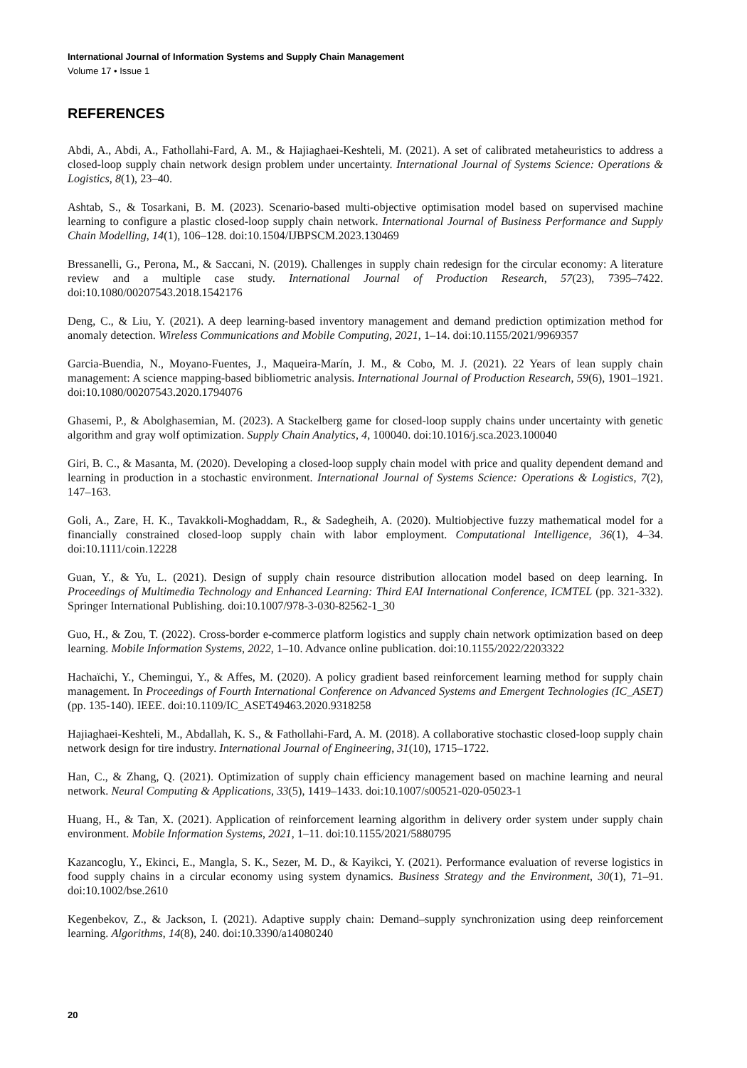International Journal of Information Systems and Supply Chain Management
Volume 17 • Issue 1
REFERENCES
Abdi, A., Abdi, A., Fathollahi-Fard, A. M., & Hajiaghaei-Keshteli, M. (2021). A set of calibrated metaheuristics to address a closed-loop supply chain network design problem under uncertainty. International Journal of Systems Science: Operations & Logistics, 8(1), 23–40.
Ashtab, S., & Tosarkani, B. M. (2023). Scenario-based multi-objective optimisation model based on supervised machine learning to configure a plastic closed-loop supply chain network. International Journal of Business Performance and Supply Chain Modelling, 14(1), 106–128. doi:10.1504/IJBPSCM.2023.130469
Bressanelli, G., Perona, M., & Saccani, N. (2019). Challenges in supply chain redesign for the circular economy: A literature review and a multiple case study. International Journal of Production Research, 57(23), 7395–7422. doi:10.1080/00207543.2018.1542176
Deng, C., & Liu, Y. (2021). A deep learning-based inventory management and demand prediction optimization method for anomaly detection. Wireless Communications and Mobile Computing, 2021, 1–14. doi:10.1155/2021/9969357
Garcia-Buendia, N., Moyano-Fuentes, J., Maqueira-Marín, J. M., & Cobo, M. J. (2021). 22 Years of lean supply chain management: A science mapping-based bibliometric analysis. International Journal of Production Research, 59(6), 1901–1921. doi:10.1080/00207543.2020.1794076
Ghasemi, P., & Abolghasemian, M. (2023). A Stackelberg game for closed-loop supply chains under uncertainty with genetic algorithm and gray wolf optimization. Supply Chain Analytics, 4, 100040. doi:10.1016/j.sca.2023.100040
Giri, B. C., & Masanta, M. (2020). Developing a closed-loop supply chain model with price and quality dependent demand and learning in production in a stochastic environment. International Journal of Systems Science: Operations & Logistics, 7(2), 147–163.
Goli, A., Zare, H. K., Tavakkoli-Moghaddam, R., & Sadegheih, A. (2020). Multiobjective fuzzy mathematical model for a financially constrained closed-loop supply chain with labor employment. Computational Intelligence, 36(1), 4–34. doi:10.1111/coin.12228
Guan, Y., & Yu, L. (2021). Design of supply chain resource distribution allocation model based on deep learning. In Proceedings of Multimedia Technology and Enhanced Learning: Third EAI International Conference, ICMTEL (pp. 321-332). Springer International Publishing. doi:10.1007/978-3-030-82562-1_30
Guo, H., & Zou, T. (2022). Cross-border e-commerce platform logistics and supply chain network optimization based on deep learning. Mobile Information Systems, 2022, 1–10. Advance online publication. doi:10.1155/2022/2203322
Hachaïchi, Y., Chemingui, Y., & Affes, M. (2020). A policy gradient based reinforcement learning method for supply chain management. In Proceedings of Fourth International Conference on Advanced Systems and Emergent Technologies (IC_ASET) (pp. 135-140). IEEE. doi:10.1109/IC_ASET49463.2020.9318258
Hajiaghaei-Keshteli, M., Abdallah, K. S., & Fathollahi-Fard, A. M. (2018). A collaborative stochastic closed-loop supply chain network design for tire industry. International Journal of Engineering, 31(10), 1715–1722.
Han, C., & Zhang, Q. (2021). Optimization of supply chain efficiency management based on machine learning and neural network. Neural Computing & Applications, 33(5), 1419–1433. doi:10.1007/s00521-020-05023-1
Huang, H., & Tan, X. (2021). Application of reinforcement learning algorithm in delivery order system under supply chain environment. Mobile Information Systems, 2021, 1–11. doi:10.1155/2021/5880795
Kazancoglu, Y., Ekinci, E., Mangla, S. K., Sezer, M. D., & Kayikci, Y. (2021). Performance evaluation of reverse logistics in food supply chains in a circular economy using system dynamics. Business Strategy and the Environment, 30(1), 71–91. doi:10.1002/bse.2610
Kegenbekov, Z., & Jackson, I. (2021). Adaptive supply chain: Demand–supply synchronization using deep reinforcement learning. Algorithms, 14(8), 240. doi:10.3390/a14080240
20